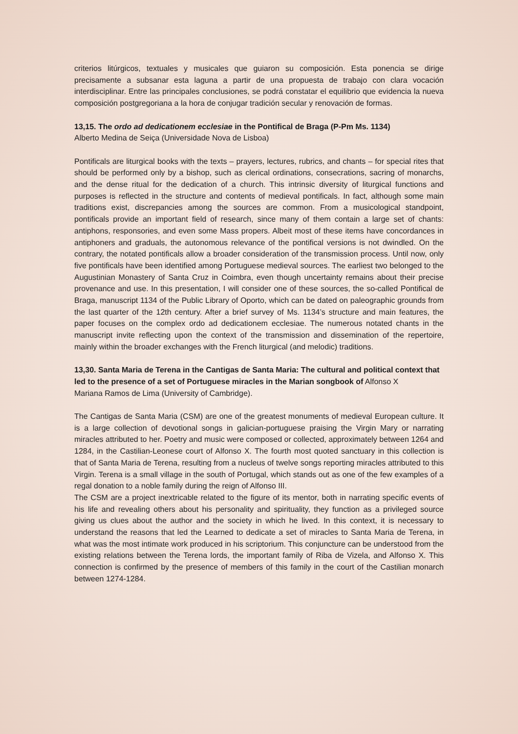criterios litúrgicos, textuales y musicales que guiaron su composición. Esta ponencia se dirige precisamente a subsanar esta laguna a partir de una propuesta de trabajo con clara vocación interdisciplinar. Entre las principales conclusiones, se podrá constatar el equilibrio que evidencia la nueva composición postgregoriana a la hora de conjugar tradición secular y renovación de formas.
13,15. The ordo ad dedicationem ecclesiae in the Pontifical de Braga (P-Pm Ms. 1134)
Alberto Medina de Seiça (Universidade Nova de Lisboa)
Pontificals are liturgical books with the texts – prayers, lectures, rubrics, and chants – for special rites that should be performed only by a bishop, such as clerical ordinations, consecrations, sacring of monarchs, and the dense ritual for the dedication of a church. This intrinsic diversity of liturgical functions and purposes is reflected in the structure and contents of medieval pontificals. In fact, although some main traditions exist, discrepancies among the sources are common. From a musicological standpoint, pontificals provide an important field of research, since many of them contain a large set of chants: antiphons, responsories, and even some Mass propers. Albeit most of these items have concordances in antiphoners and graduals, the autonomous relevance of the pontifical versions is not dwindled. On the contrary, the notated pontificals allow a broader consideration of the transmission process. Until now, only five pontificals have been identified among Portuguese medieval sources. The earliest two belonged to the Augustinian Monastery of Santa Cruz in Coimbra, even though uncertainty remains about their precise provenance and use. In this presentation, I will consider one of these sources, the so-called Pontifical de Braga, manuscript 1134 of the Public Library of Oporto, which can be dated on paleographic grounds from the last quarter of the 12th century. After a brief survey of Ms. 1134’s structure and main features, the paper focuses on the complex ordo ad dedicationem ecclesiae. The numerous notated chants in the manuscript invite reflecting upon the context of the transmission and dissemination of the repertoire, mainly within the broader exchanges with the French liturgical (and melodic) traditions.
13,30. Santa Maria de Terena in the Cantigas de Santa Maria: The cultural and political context that led to the presence of a set of Portuguese miracles in the Marian songbook of Alfonso X
Mariana Ramos de Lima (University of Cambridge).
The Cantigas de Santa Maria (CSM) are one of the greatest monuments of medieval European culture. It is a large collection of devotional songs in galician-portuguese praising the Virgin Mary or narrating miracles attributed to her. Poetry and music were composed or collected, approximately between 1264 and 1284, in the Castilian-Leonese court of Alfonso X. The fourth most quoted sanctuary in this collection is that of Santa Maria de Terena, resulting from a nucleus of twelve songs reporting miracles attributed to this Virgin. Terena is a small village in the south of Portugal, which stands out as one of the few examples of a regal donation to a noble family during the reign of Alfonso III.
The CSM are a project inextricable related to the figure of its mentor, both in narrating specific events of his life and revealing others about his personality and spirituality, they function as a privileged source giving us clues about the author and the society in which he lived. In this context, it is necessary to understand the reasons that led the Learned to dedicate a set of miracles to Santa Maria de Terena, in what was the most intimate work produced in his scriptorium. This conjuncture can be understood from the existing relations between the Terena lords, the important family of Riba de Vizela, and Alfonso X. This connection is confirmed by the presence of members of this family in the court of the Castilian monarch between 1274-1284.